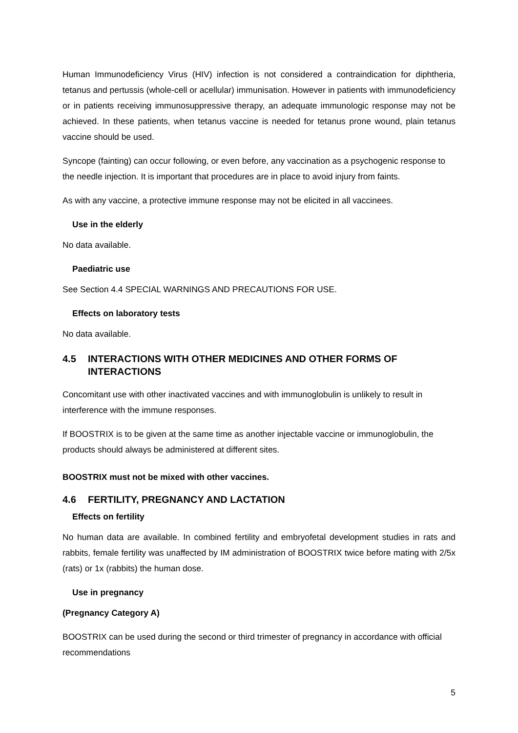Human Immunodeficiency Virus (HIV) infection is not considered a contraindication for diphtheria, tetanus and pertussis (whole-cell or acellular) immunisation. However in patients with immunodeficiency or in patients receiving immunosuppressive therapy, an adequate immunologic response may not be achieved. In these patients, when tetanus vaccine is needed for tetanus prone wound, plain tetanus vaccine should be used.
Syncope (fainting) can occur following, or even before, any vaccination as a psychogenic response to the needle injection. It is important that procedures are in place to avoid injury from faints.
As with any vaccine, a protective immune response may not be elicited in all vaccinees.
Use in the elderly
No data available.
Paediatric use
See Section 4.4 SPECIAL WARNINGS AND PRECAUTIONS FOR USE.
Effects on laboratory tests
No data available.
4.5 INTERACTIONS WITH OTHER MEDICINES AND OTHER FORMS OF INTERACTIONS
Concomitant use with other inactivated vaccines and with immunoglobulin is unlikely to result in interference with the immune responses.
If BOOSTRIX is to be given at the same time as another injectable vaccine or immunoglobulin, the products should always be administered at different sites.
BOOSTRIX must not be mixed with other vaccines.
4.6 FERTILITY, PREGNANCY AND LACTATION
Effects on fertility
No human data are available. In combined fertility and embryofetal development studies in rats and rabbits, female fertility was unaffected by IM administration of BOOSTRIX twice before mating with 2/5x (rats) or 1x (rabbits) the human dose.
Use in pregnancy
(Pregnancy Category A)
BOOSTRIX can be used during the second or third trimester of pregnancy in accordance with official recommendations
5